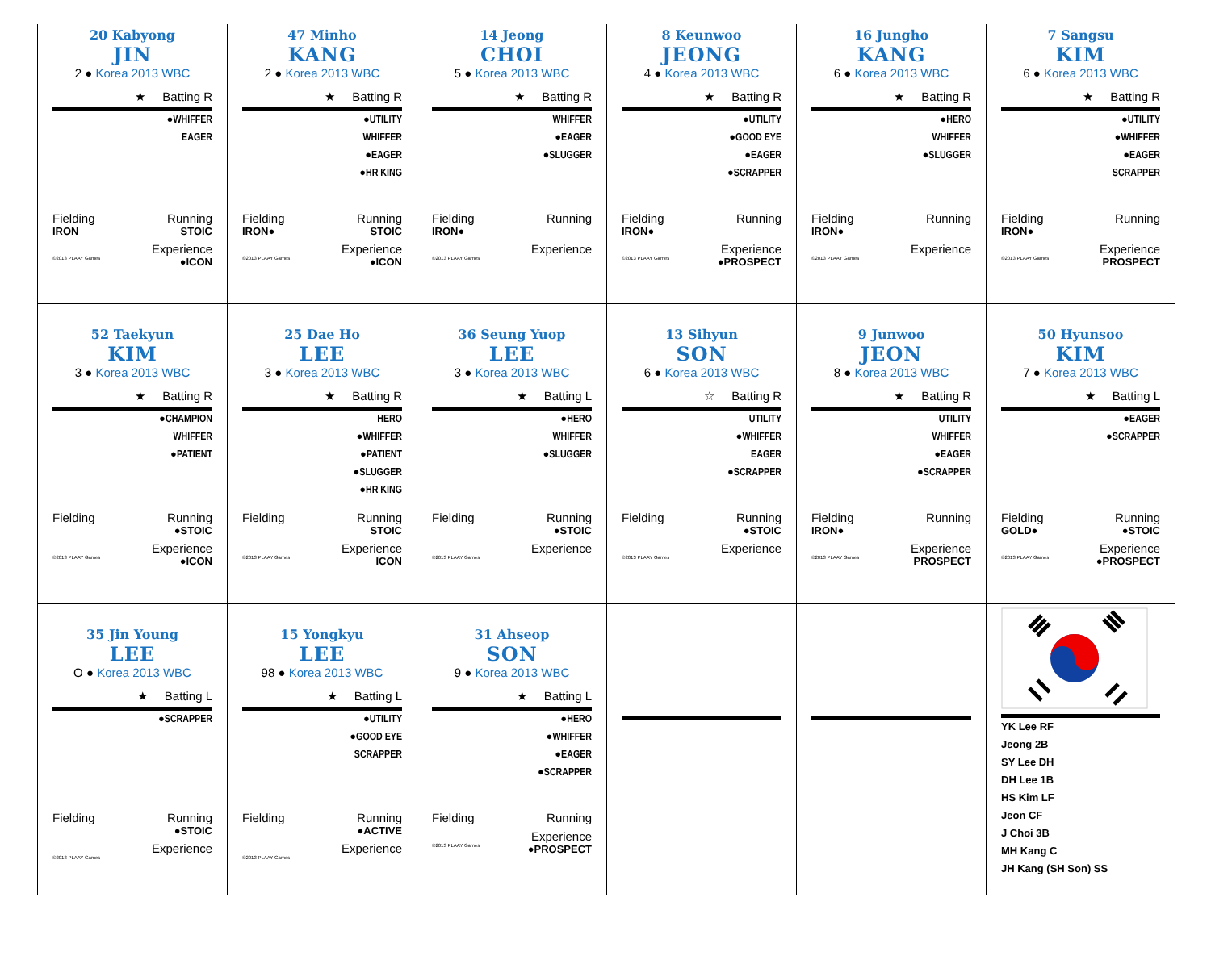20 Kabyong
JIN
2 ● Korea 2013 WBC
★ Batting R
●WHIFFER
EAGER
Fielding Running
IRON STOIC
Experience
©2013 PLAAY Games ●ICON
47 Minho
KANG
2 ● Korea 2013 WBC
★ Batting R
●UTILITY
WHIFFER
●EAGER
●HR KING
Fielding Running
IRON● STOIC
Experience
©2013 PLAAY Games ●ICON
14 Jeong
CHOI
5 ● Korea 2013 WBC
★ Batting R
WHIFFER
●EAGER
●SLUGGER
Fielding Running
IRON●
Experience
©2013 PLAAY Games
8 Keunwoo
JEONG
4 ● Korea 2013 WBC
★ Batting R
●UTILITY
●GOOD EYE
●EAGER
●SCRAPPER
Fielding Running
IRON●
Experience
©2013 PLAAY Games ●PROSPECT
16 Jungho
KANG
6 ● Korea 2013 WBC
★ Batting R
●HERO
WHIFFER
●SLUGGER
Fielding Running
IRON●
Experience
©2013 PLAAY Games
7 Sangsu
KIM
6 ● Korea 2013 WBC
★ Batting R
●UTILITY
●WHIFFER
●EAGER
SCRAPPER
Fielding Running
IRON●
Experience
©2013 PLAAY Games PROSPECT
52 Taekyun
KIM
3 ● Korea 2013 WBC
★ Batting R
●CHAMPION
WHIFFER
●PATIENT
Fielding Running
●STOIC
Experience
©2013 PLAAY Games ●ICON
25 Dae Ho
LEE
3 ● Korea 2013 WBC
★ Batting R
HERO
●WHIFFER
●PATIENT
●SLUGGER
●HR KING
Fielding Running
STOIC
Experience
©2013 PLAAY Games ICON
36 Seung Yuop
LEE
3 ● Korea 2013 WBC
★ Batting L
●HERO
WHIFFER
●SLUGGER
Fielding Running
●STOIC
Experience
©2013 PLAAY Games
13 Sihyun
SON
6 ● Korea 2013 WBC
☆ Batting R
UTILITY
●WHIFFER
EAGER
●SCRAPPER
Fielding Running
●STOIC
Experience
©2013 PLAAY Games
9 Junwoo
JEON
8 ● Korea 2013 WBC
★ Batting R
UTILITY
WHIFFER
●EAGER
●SCRAPPER
Fielding Running
IRON●
Experience
©2013 PLAAY Games PROSPECT
50 Hyunsoo
KIM
7 ● Korea 2013 WBC
★ Batting L
●EAGER
●SCRAPPER
Fielding Running
GOLD● ●STOIC
Experience
©2013 PLAAY Games ●PROSPECT
35 Jin Young
LEE
O ● Korea 2013 WBC
★ Batting L
●SCRAPPER
Fielding Running
●STOIC
Experience
©2013 PLAAY Games
15 Yongkyu
LEE
98 ● Korea 2013 WBC
★ Batting L
●UTILITY
●GOOD EYE
SCRAPPER
Fielding Running
●ACTIVE
Experience
©2013 PLAAY Games
31 Ahseop
SON
9 ● Korea 2013 WBC
★ Batting L
●HERO
●WHIFFER
●EAGER
●SCRAPPER
Fielding Running
Experience
©2013 PLAAY Games ●PROSPECT
YK Lee RF
Jeong 2B
SY Lee DH
DH Lee 1B
HS Kim LF
Jeon CF
J Choi 3B
MH Kang C
JH Kang (SH Son) SS